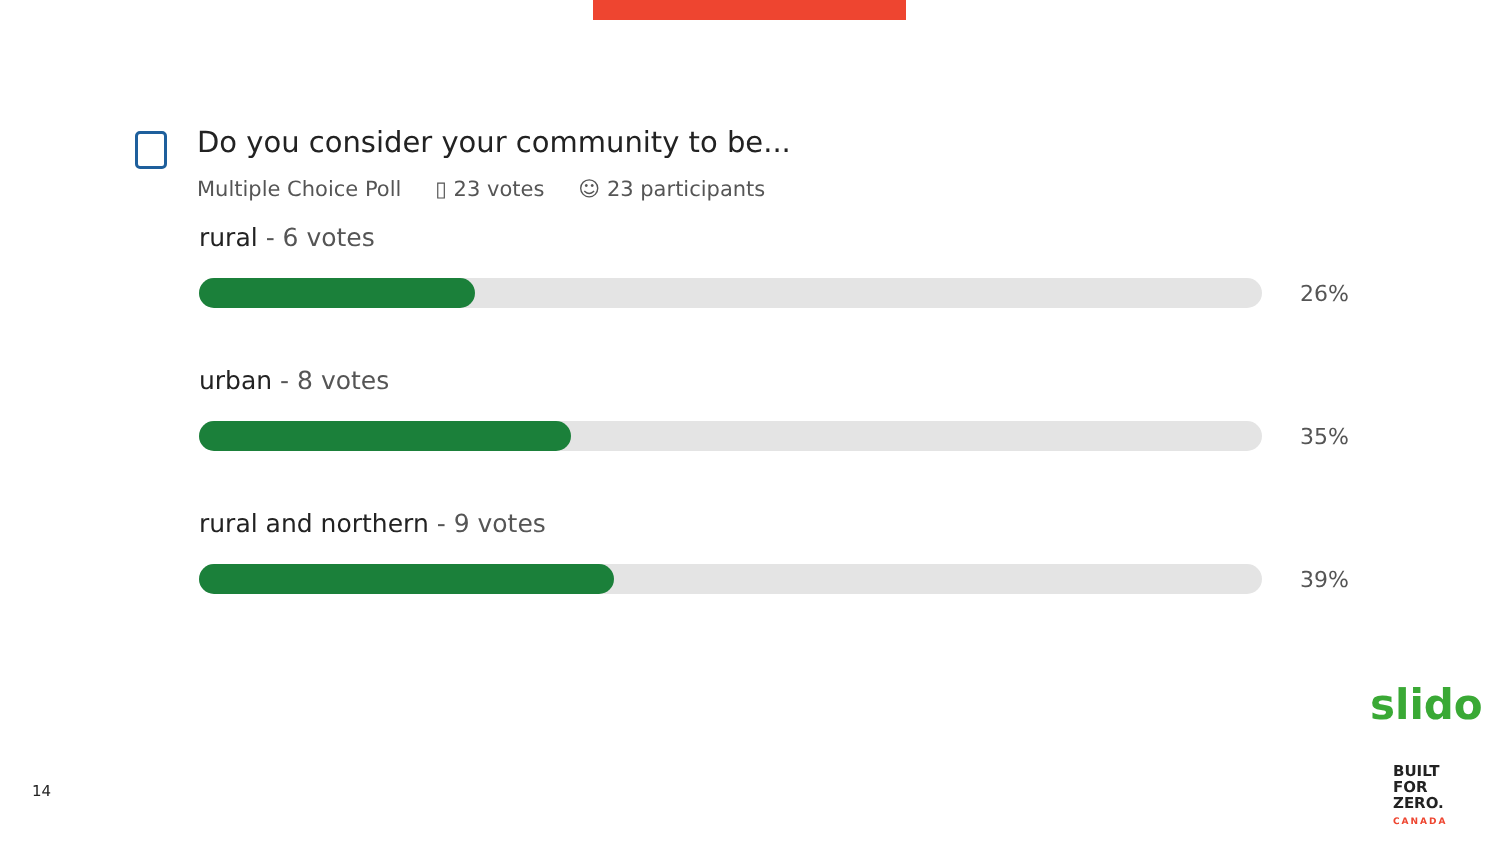Do you consider your community to be...
Multiple Choice Poll ▯ 23 votes ☺ 23 participants
rural - 6 votes
26%
urban - 8 votes
35%
rural and northern - 9 votes
39%
slido
BUILT
FOR
ZERO.
CANADA
14